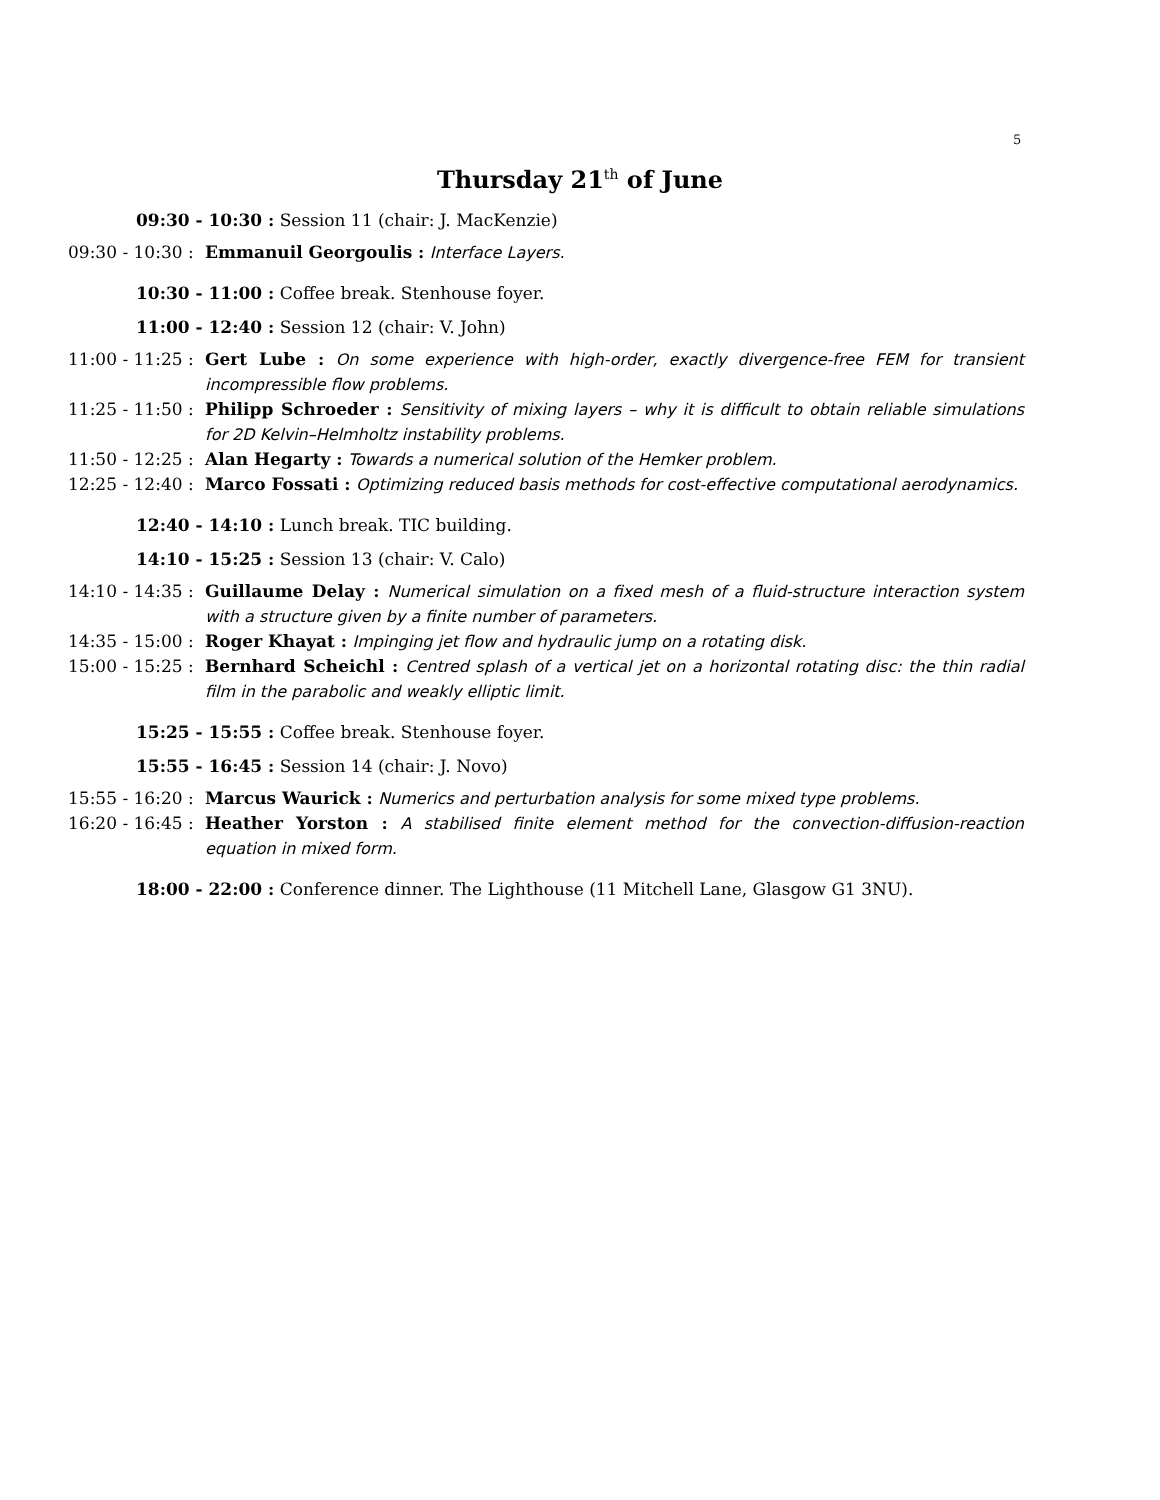5
Thursday 21<sup>th</sup> of June
09:30 - 10:30 : Session 11 (chair: J. MacKenzie)
09:30 - 10:30 : Emmanuil Georgoulis : Interface Layers.
10:30 - 11:00 : Coffee break. Stenhouse foyer.
11:00 - 12:40 : Session 12 (chair: V. John)
11:00 - 11:25 : Gert Lube : On some experience with high-order, exactly divergence-free FEM for transient incompressible flow problems.
11:25 - 11:50 : Philipp Schroeder : Sensitivity of mixing layers – why it is difficult to obtain reliable simulations for 2D Kelvin–Helmholtz instability problems.
11:50 - 12:25 : Alan Hegarty : Towards a numerical solution of the Hemker problem.
12:25 - 12:40 : Marco Fossati : Optimizing reduced basis methods for cost-effective computational aerodynamics.
12:40 - 14:10 : Lunch break. TIC building.
14:10 - 15:25 : Session 13 (chair: V. Calo)
14:10 - 14:35 : Guillaume Delay : Numerical simulation on a fixed mesh of a fluid-structure interaction system with a structure given by a finite number of parameters.
14:35 - 15:00 : Roger Khayat : Impinging jet flow and hydraulic jump on a rotating disk.
15:00 - 15:25 : Bernhard Scheichl : Centred splash of a vertical jet on a horizontal rotating disc: the thin radial film in the parabolic and weakly elliptic limit.
15:25 - 15:55 : Coffee break. Stenhouse foyer.
15:55 - 16:45 : Session 14 (chair: J. Novo)
15:55 - 16:20 : Marcus Waurick : Numerics and perturbation analysis for some mixed type problems.
16:20 - 16:45 : Heather Yorston : A stabilised finite element method for the convection-diffusion-reaction equation in mixed form.
18:00 - 22:00 : Conference dinner. The Lighthouse (11 Mitchell Lane, Glasgow G1 3NU).